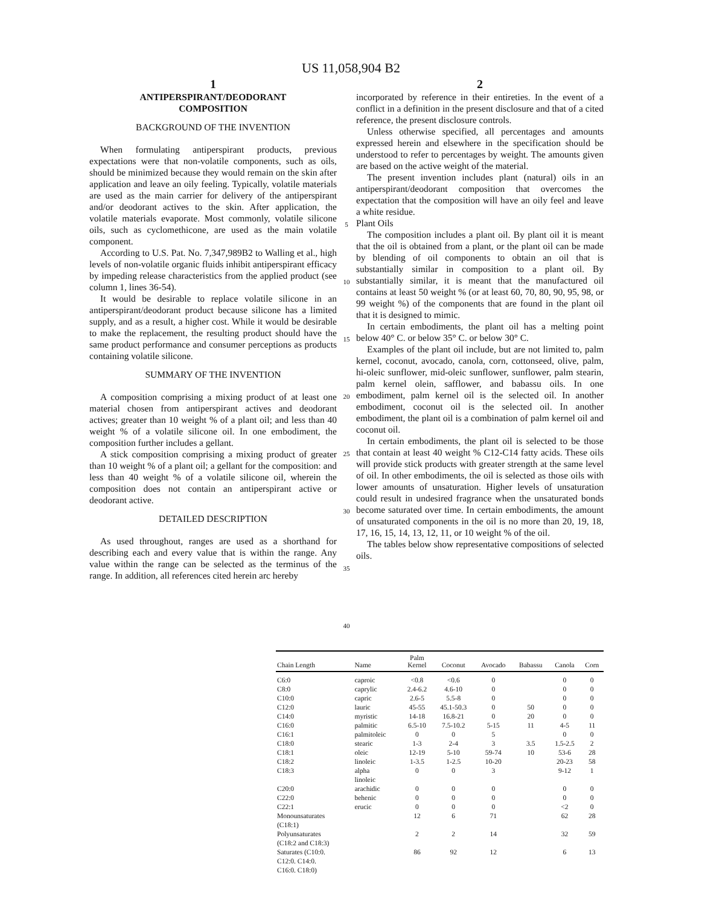US 11,058,904 B2
1
ANTIPERSPIRANT/DEODORANT
COMPOSITION
BACKGROUND OF THE INVENTION
When formulating antiperspirant products, previous expectations were that non-volatile components, such as oils, should be minimized because they would remain on the skin after application and leave an oily feeling. Typically, volatile materials are used as the main carrier for delivery of the antiperspirant and/or deodorant actives to the skin. After application, the volatile materials evaporate. Most commonly, volatile silicone oils, such as cyclomethicone, are used as the main volatile component.
According to U.S. Pat. No. 7,347,989B2 to Walling et al., high levels of non-volatile organic fluids inhibit antiperspirant efficacy by impeding release characteristics from the applied product (see column 1, lines 36-54).
It would be desirable to replace volatile silicone in an antiperspirant/deodorant product because silicone has a limited supply, and as a result, a higher cost. While it would be desirable to make the replacement, the resulting product should have the same product performance and consumer perceptions as products containing volatile silicone.
SUMMARY OF THE INVENTION
A composition comprising a mixing product of at least one material chosen from antiperspirant actives and deodorant actives; greater than 10 weight % of a plant oil; and less than 40 weight % of a volatile silicone oil. In one embodiment, the composition further includes a gellant.
A stick composition comprising a mixing product of greater than 10 weight % of a plant oil; a gellant for the composition: and less than 40 weight % of a volatile silicone oil, wherein the composition does not contain an antiperspirant active or deodorant active.
DETAILED DESCRIPTION
As used throughout, ranges are used as a shorthand for describing each and every value that is within the range. Any value within the range can be selected as the terminus of the range. In addition, all references cited herein arc hereby
5
10
15
20
25
30
35
40
2
incorporated by reference in their entireties. In the event of a conflict in a definition in the present disclosure and that of a cited reference, the present disclosure controls.
Unless otherwise specified, all percentages and amounts expressed herein and elsewhere in the specification should be understood to refer to percentages by weight. The amounts given are based on the active weight of the material.
The present invention includes plant (natural) oils in an antiperspirant/deodorant composition that overcomes the expectation that the composition will have an oily feel and leave a white residue.
Plant Oils
The composition includes a plant oil. By plant oil it is meant that the oil is obtained from a plant, or the plant oil can be made by blending of oil components to obtain an oil that is substantially similar in composition to a plant oil. By substantially similar, it is meant that the manufactured oil contains at least 50 weight % (or at least 60, 70, 80, 90, 95, 98, or 99 weight %) of the components that are found in the plant oil that it is designed to mimic.
In certain embodiments, the plant oil has a melting point below 40° C. or below 35° C. or below 30° C.
Examples of the plant oil include, but are not limited to, palm kernel, coconut, avocado, canola, corn, cottonseed, olive, palm, hi-oleic sunflower, mid-oleic sunflower, sunflower, palm stearin, palm kernel olein, safflower, and babassu oils. In one embodiment, palm kernel oil is the selected oil. In another embodiment, coconut oil is the selected oil. In another embodiment, the plant oil is a combination of palm kernel oil and coconut oil.
In certain embodiments, the plant oil is selected to be those that contain at least 40 weight % C12-C14 fatty acids. These oils will provide stick products with greater strength at the same level of oil. In other embodiments, the oil is selected as those oils with lower amounts of unsaturation. Higher levels of unsaturation could result in undesired fragrance when the unsaturated bonds become saturated over time. In certain embodiments, the amount of unsaturated components in the oil is no more than 20, 19, 18, 17, 16, 15, 14, 13, 12, 11, or 10 weight % of the oil.
The tables below show representative compositions of selected oils.
| Chain Length | Name | Palm Kernel | Coconut | Avocado | Babassu | Canola | Corn |
| --- | --- | --- | --- | --- | --- | --- | --- |
| C6:0 | caproic | <0.8 | <0.6 | 0 | | 0 | 0 |
| C8:0 | caprylic | 2.4-6.2 | 4.6-10 | 0 | | 0 | 0 |
| C10:0 | capric | 2.6-5 | 5.5-8 | 0 | | 0 | 0 |
| C12:0 | lauric | 45-55 | 45.1-50.3 | 0 | 50 | 0 | 0 |
| C14:0 | myristic | 14-18 | 16.8-21 | 0 | 20 | 0 | 0 |
| C16:0 | palmitic | 6.5-10 | 7.5-10.2 | 5-15 | 11 | 4-5 | 11 |
| C16:1 | palmitoleic | 0 | 0 | 5 | | 0 | 0 |
| C18:0 | stearic | 1-3 | 2-4 | 3 | 3.5 | 1.5-2.5 | 2 |
| C18:1 | oleic | 12-19 | 5-10 | 59-74 | 10 | 53-6 | 28 |
| C18:2 | linoleic | 1-3.5 | 1-2.5 | 10-20 | | 20-23 | 58 |
| C18:3 | alpha linoleic | 0 | 0 | 3 | | 9-12 | 1 |
| C20:0 | arachidic | 0 | 0 | 0 | | 0 | 0 |
| C22:0 | behenic | 0 | 0 | 0 | | 0 | 0 |
| C22:1 | erucic | 0 | 0 | 0 | | <2 | 0 |
| Monounsaturates (C18:1) | | 12 | 6 | 71 | | 62 | 28 |
| Polyunsaturates (C18:2 and C18:3) | | 2 | 2 | 14 | | 32 | 59 |
| Saturates (C10:0. C12:0. C14:0. C16:0. C18:0) | | 86 | 92 | 12 | | 6 | 13 |